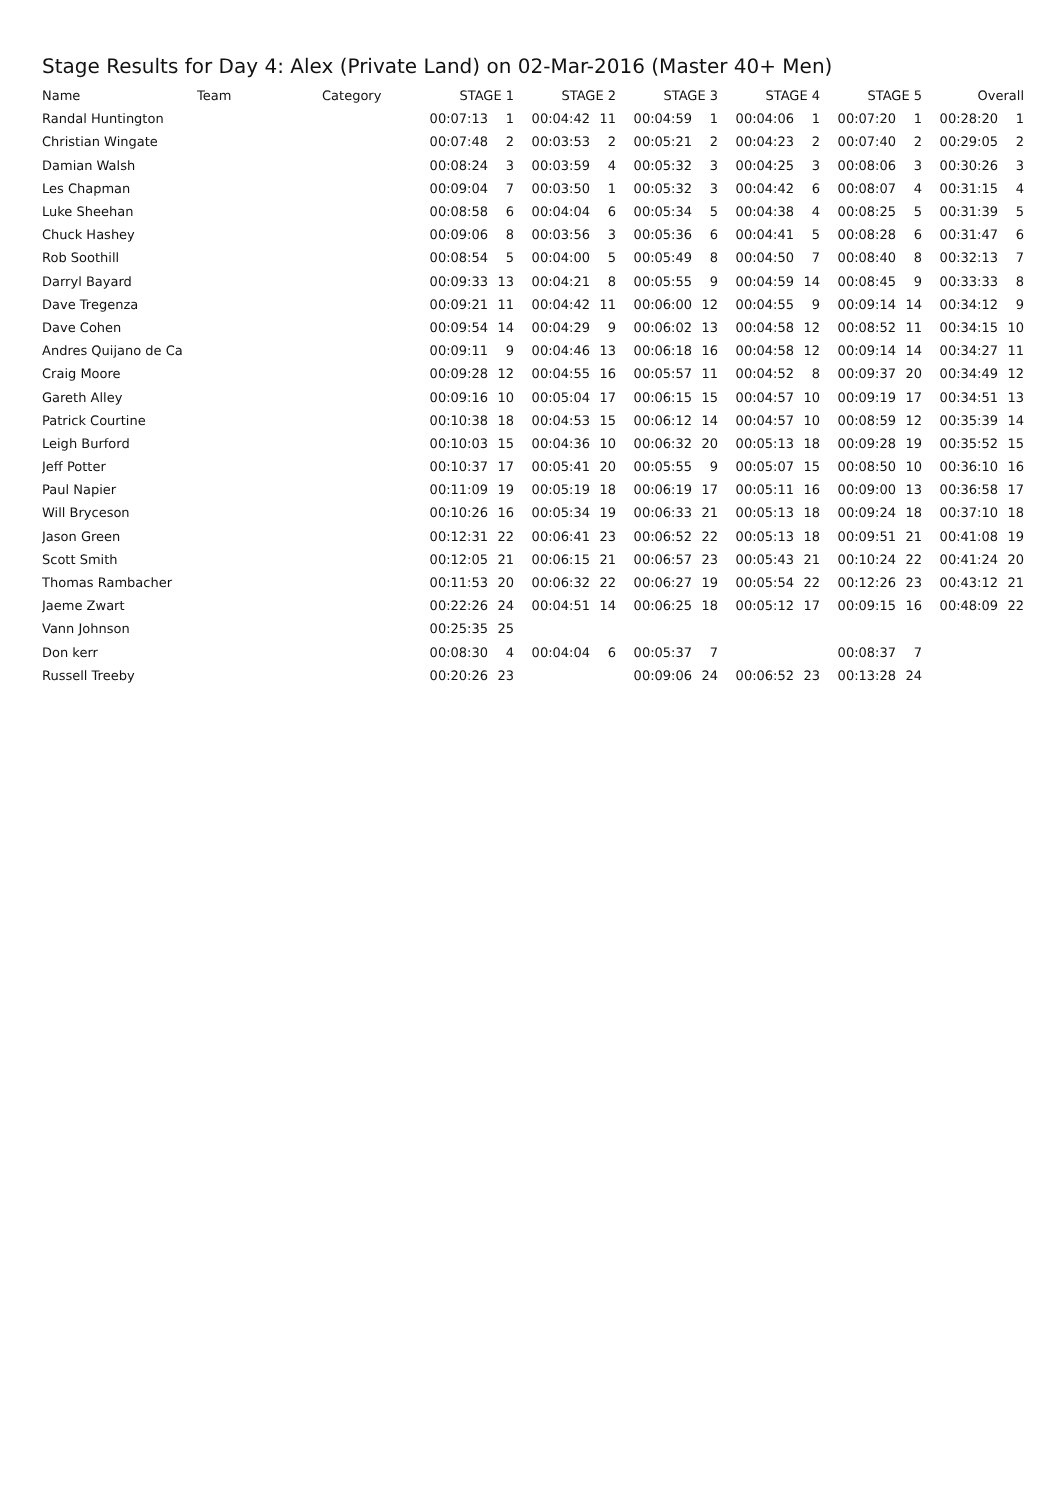Stage Results for Day 4: Alex (Private Land) on 02-Mar-2016 (Master 40+ Men)
| Name | Team | Category | STAGE 1 | | STAGE 2 | | STAGE 3 | | STAGE 4 | | STAGE 5 | | Overall | |
| --- | --- | --- | --- | --- | --- | --- | --- | --- | --- | --- | --- | --- | --- | --- |
| Randal Huntington | | | 00:07:13 | 1 | 00:04:42 | 11 | 00:04:59 | 1 | 00:04:06 | 1 | 00:07:20 | 1 | 00:28:20 | 1 |
| Christian Wingate | | | 00:07:48 | 2 | 00:03:53 | 2 | 00:05:21 | 2 | 00:04:23 | 2 | 00:07:40 | 2 | 00:29:05 | 2 |
| Damian Walsh | | | 00:08:24 | 3 | 00:03:59 | 4 | 00:05:32 | 3 | 00:04:25 | 3 | 00:08:06 | 3 | 00:30:26 | 3 |
| Les Chapman | | | 00:09:04 | 7 | 00:03:50 | 1 | 00:05:32 | 3 | 00:04:42 | 6 | 00:08:07 | 4 | 00:31:15 | 4 |
| Luke Sheehan | | | 00:08:58 | 6 | 00:04:04 | 6 | 00:05:34 | 5 | 00:04:38 | 4 | 00:08:25 | 5 | 00:31:39 | 5 |
| Chuck Hashey | | | 00:09:06 | 8 | 00:03:56 | 3 | 00:05:36 | 6 | 00:04:41 | 5 | 00:08:28 | 6 | 00:31:47 | 6 |
| Rob Soothill | | | 00:08:54 | 5 | 00:04:00 | 5 | 00:05:49 | 8 | 00:04:50 | 7 | 00:08:40 | 8 | 00:32:13 | 7 |
| Darryl Bayard | | | 00:09:33 | 13 | 00:04:21 | 8 | 00:05:55 | 9 | 00:04:59 | 14 | 00:08:45 | 9 | 00:33:33 | 8 |
| Dave Tregenza | | | 00:09:21 | 11 | 00:04:42 | 11 | 00:06:00 | 12 | 00:04:55 | 9 | 00:09:14 | 14 | 00:34:12 | 9 |
| Dave Cohen | | | 00:09:54 | 14 | 00:04:29 | 9 | 00:06:02 | 13 | 00:04:58 | 12 | 00:08:52 | 11 | 00:34:15 | 10 |
| Andres Quijano de Ca | | | 00:09:11 | 9 | 00:04:46 | 13 | 00:06:18 | 16 | 00:04:58 | 12 | 00:09:14 | 14 | 00:34:27 | 11 |
| Craig Moore | | | 00:09:28 | 12 | 00:04:55 | 16 | 00:05:57 | 11 | 00:04:52 | 8 | 00:09:37 | 20 | 00:34:49 | 12 |
| Gareth Alley | | | 00:09:16 | 10 | 00:05:04 | 17 | 00:06:15 | 15 | 00:04:57 | 10 | 00:09:19 | 17 | 00:34:51 | 13 |
| Patrick Courtine | | | 00:10:38 | 18 | 00:04:53 | 15 | 00:06:12 | 14 | 00:04:57 | 10 | 00:08:59 | 12 | 00:35:39 | 14 |
| Leigh Burford | | | 00:10:03 | 15 | 00:04:36 | 10 | 00:06:32 | 20 | 00:05:13 | 18 | 00:09:28 | 19 | 00:35:52 | 15 |
| Jeff Potter | | | 00:10:37 | 17 | 00:05:41 | 20 | 00:05:55 | 9 | 00:05:07 | 15 | 00:08:50 | 10 | 00:36:10 | 16 |
| Paul Napier | | | 00:11:09 | 19 | 00:05:19 | 18 | 00:06:19 | 17 | 00:05:11 | 16 | 00:09:00 | 13 | 00:36:58 | 17 |
| Will Bryceson | | | 00:10:26 | 16 | 00:05:34 | 19 | 00:06:33 | 21 | 00:05:13 | 18 | 00:09:24 | 18 | 00:37:10 | 18 |
| Jason Green | | | 00:12:31 | 22 | 00:06:41 | 23 | 00:06:52 | 22 | 00:05:13 | 18 | 00:09:51 | 21 | 00:41:08 | 19 |
| Scott Smith | | | 00:12:05 | 21 | 00:06:15 | 21 | 00:06:57 | 23 | 00:05:43 | 21 | 00:10:24 | 22 | 00:41:24 | 20 |
| Thomas Rambacher | | | 00:11:53 | 20 | 00:06:32 | 22 | 00:06:27 | 19 | 00:05:54 | 22 | 00:12:26 | 23 | 00:43:12 | 21 |
| Jaeme Zwart | | | 00:22:26 | 24 | 00:04:51 | 14 | 00:06:25 | 18 | 00:05:12 | 17 | 00:09:15 | 16 | 00:48:09 | 22 |
| Vann Johnson | | | 00:25:35 | 25 | | | | | | | | | | |
| Don kerr | | | 00:08:30 | 4 | 00:04:04 | 6 | 00:05:37 | 7 | | | 00:08:37 | 7 | | |
| Russell Treeby | | | 00:20:26 | 23 | | | 00:09:06 | 24 | 00:06:52 | 23 | 00:13:28 | 24 | | |